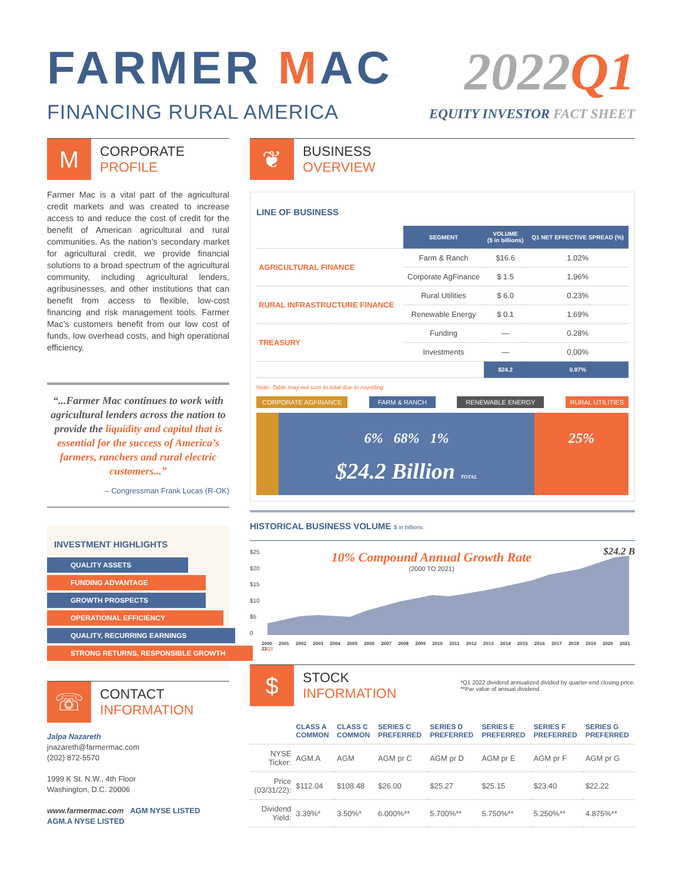FARMER MAC
FINANCING RURAL AMERICA
2022Q1
EQUITY INVESTOR FACT SHEET
M
CORPORATE
PROFILE
Farmer Mac is a vital part of the agricultural credit markets and was created to increase access to and reduce the cost of credit for the benefit of American agricultural and rural communities. As the nation’s secondary market for agricultural credit, we provide financial solutions to a broad spectrum of the agricultural community, including agricultural lenders, agribusinesses, and other institutions that can benefit from access to flexible, low-cost financing and risk management tools. Farmer Mac’s customers benefit from our low cost of funds, low overhead costs, and high operational efficiency.
“...Farmer Mac continues to work with agricultural lenders across the nation to provide the liquidity and capital that is essential for the success of America’s farmers, ranchers and rural electric customers...”
– Congressman Frank Lucas (R-OK)
INVESTMENT HIGHLIGHTS
QUALITY ASSETS
FUNDING ADVANTAGE
GROWTH PROSPECTS
OPERATIONAL EFFICIENCY
QUALITY, RECURRING EARNINGS
STRONG RETURNS, RESPONSIBLE GROWTH
☏
CONTACT
INFORMATION
Jalpa Nazareth
jnazareth@farmermac.com
(202) 872-5570
1999 K St. N.W., 4th Floor
Washington, D.C. 20006
www.farmermac.com AGM NYSE LISTED AGM.A NYSE LISTED
❦
BUSINESS
OVERVIEW
LINE OF BUSINESS
| | SEGMENT | VOLUME ($ in billions) | Q1 NET EFFECTIVE SPREAD (%) |
| AGRICULTURAL FINANCE | Farm & Ranch | $16.6 | 1.02% |
| | Corporate AgFinance | $ 1.5 | 1.96% |
| RURAL INFRASTRUCTURE FINANCE | Rural Utilities | $ 6.0 | 0.23% |
| | Renewable Energy | $ 0.1 | 1.69% |
| TREASURY | Funding | — | 0.28% |
| | Investments | — | 0.00% |
| | | $24.2 | 0.97% |
Note: Table may not sum to total due to rounding.
CORPORATE AGFINANCE FARM & RANCH RENEWABLE ENERGY RURAL UTILITIES
6% 68% 1%
$24.2 Billion TOTAL
25%
HISTORICAL BUSINESS VOLUME $ in billions
$25
$20
$15
$10
$5
0
10% Compound Annual Growth Rate
(2000 TO 2021)
$24.2 B
2000 2001 2002 2003 2004 2005 2006 2007 2008 2009 2010 2011 2012 2013 2014 2015 2016 2017 2018 2019 2020 2021 22Q1
$
STOCK
INFORMATION
*Q1 2022 dividend annualized divided by quarter-end closing price.
**Par value of annual dividend.
| | CLASS A COMMON | CLASS C COMMON | SERIES C PREFERRED | SERIES D PREFERRED | SERIES E PREFERRED | SERIES F PREFERRED | SERIES G PREFERRED |
| --- | --- | --- | --- | --- | --- | --- | --- |
| NYSE Ticker: | AGM.A | AGM | AGM pr C | AGM pr D | AGM pr E | AGM pr F | AGM pr G |
| Price (03/31/22): | $112.04 | $108.48 | $26.00 | $25.27 | $25.15 | $23.40 | $22.22 |
| Dividend Yield: | 3.39%* | 3.50%* | 6.000%** | 5.700%** | 5.750%** | 5.250%** | 4.875%** |